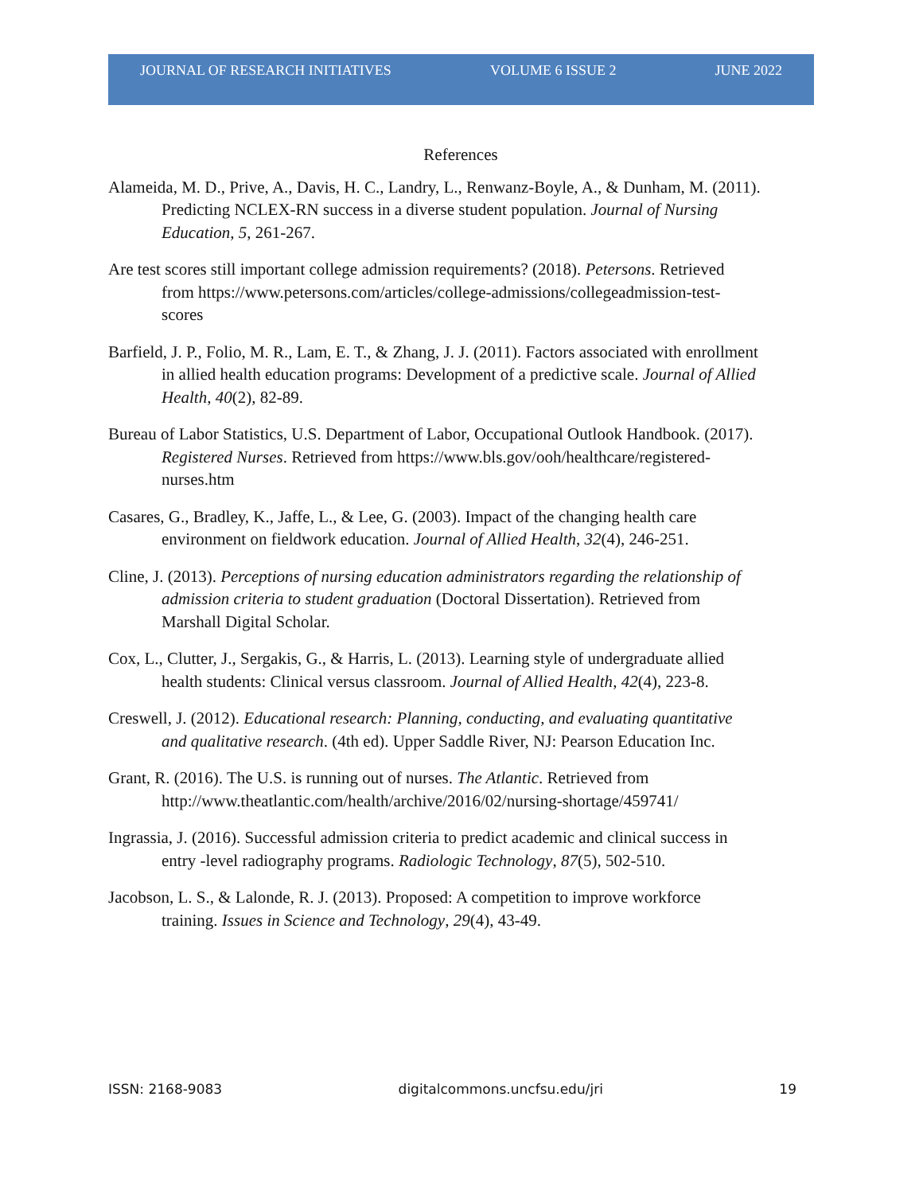JOURNAL OF RESEARCH INITIATIVES VOLUME 6 ISSUE 2 JUNE 2022
References
Alameida, M. D., Prive, A., Davis, H. C., Landry, L., Renwanz-Boyle, A., & Dunham, M. (2011). Predicting NCLEX-RN success in a diverse student population. Journal of Nursing Education, 5, 261-267.
Are test scores still important college admission requirements? (2018). Petersons. Retrieved from https://www.petersons.com/articles/college-admissions/collegeadmission-test-scores
Barfield, J. P., Folio, M. R., Lam, E. T., & Zhang, J. J. (2011). Factors associated with enrollment in allied health education programs: Development of a predictive scale. Journal of Allied Health, 40(2), 82-89.
Bureau of Labor Statistics, U.S. Department of Labor, Occupational Outlook Handbook. (2017). Registered Nurses. Retrieved from https://www.bls.gov/ooh/healthcare/registered- nurses.htm
Casares, G., Bradley, K., Jaffe, L., & Lee, G. (2003). Impact of the changing health care environment on fieldwork education. Journal of Allied Health, 32(4), 246-251.
Cline, J. (2013). Perceptions of nursing education administrators regarding the relationship of admission criteria to student graduation (Doctoral Dissertation). Retrieved from Marshall Digital Scholar.
Cox, L., Clutter, J., Sergakis, G., & Harris, L. (2013). Learning style of undergraduate allied health students: Clinical versus classroom. Journal of Allied Health, 42(4), 223-8.
Creswell, J. (2012). Educational research: Planning, conducting, and evaluating quantitative and qualitative research. (4th ed). Upper Saddle River, NJ: Pearson Education Inc.
Grant, R. (2016). The U.S. is running out of nurses. The Atlantic. Retrieved from http://www.theatlantic.com/health/archive/2016/02/nursing-shortage/459741/
Ingrassia, J. (2016). Successful admission criteria to predict academic and clinical success in entry -level radiography programs. Radiologic Technology, 87(5), 502-510.
Jacobson, L. S., & Lalonde, R. J. (2013). Proposed: A competition to improve workforce training. Issues in Science and Technology, 29(4), 43-49.
ISSN: 2168-9083 digitalcommons.uncfsu.edu/jri 19